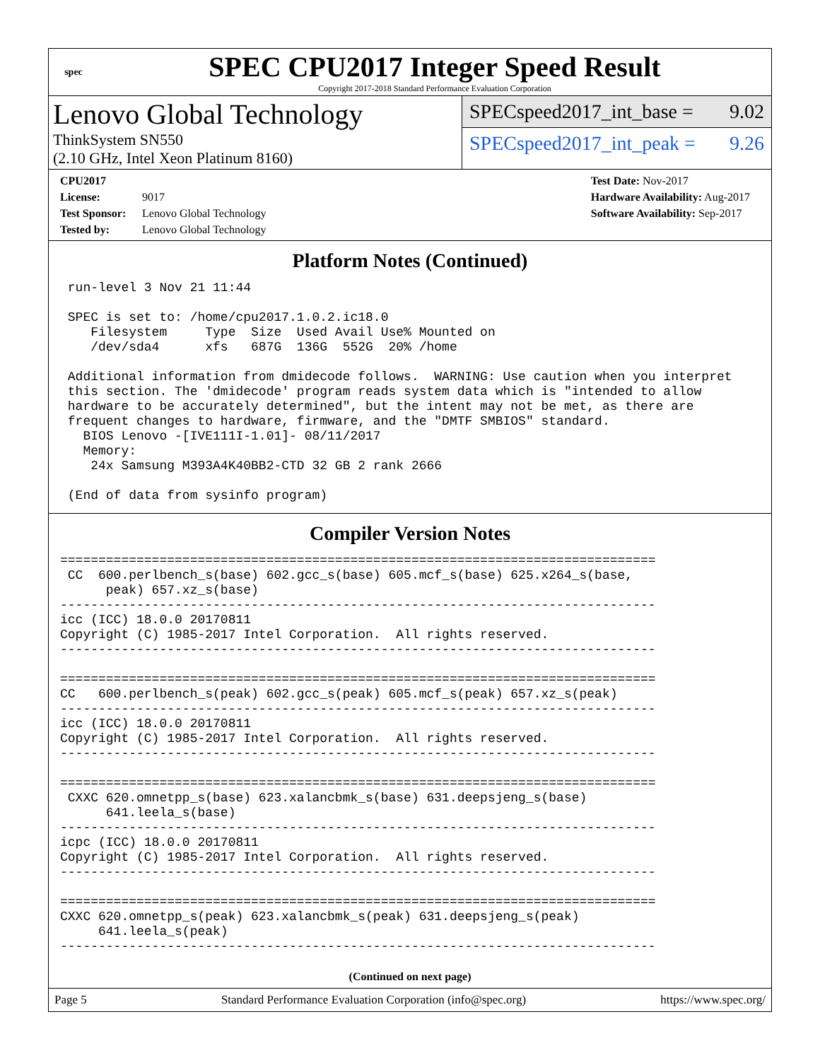spec
SPEC CPU2017 Integer Speed Result
Copyright 2017-2018 Standard Performance Evaluation Corporation
Lenovo Global Technology
ThinkSystem SN550
(2.10 GHz, Intel Xeon Platinum 8160)
SPECspeed2017_int_base = 9.02
SPECspeed2017_int_peak = 9.26
CPU2017 License: 9017
Test Sponsor: Lenovo Global Technology
Tested by: Lenovo Global Technology
Test Date: Nov-2017
Hardware Availability: Aug-2017
Software Availability: Sep-2017
Platform Notes (Continued)
 run-level 3 Nov 21 11:44

 SPEC is set to: /home/cpu2017.1.0.2.ic18.0
    Filesystem     Type  Size  Used Avail Use% Mounted on
    /dev/sda4      xfs   687G  136G  552G  20% /home

 Additional information from dmidecode follows.  WARNING: Use caution when you interpret
 this section. The 'dmidecode' program reads system data which is "intended to allow
 hardware to be accurately determined", but the intent may not be met, as there are
 frequent changes to hardware, firmware, and the "DMTF SMBIOS" standard.
   BIOS Lenovo -[IVE111I-1.01]- 08/11/2017
   Memory:
    24x Samsung M393A4K40BB2-CTD 32 GB 2 rank 2666

 (End of data from sysinfo program)
Compiler Version Notes
==============================================================================
 CC  600.perlbench_s(base) 602.gcc_s(base) 605.mcf_s(base) 625.x264_s(base,
      peak) 657.xz_s(base)
------------------------------------------------------------------------------
icc (ICC) 18.0.0 20170811
Copyright (C) 1985-2017 Intel Corporation.  All rights reserved.
------------------------------------------------------------------------------

==============================================================================
CC   600.perlbench_s(peak) 602.gcc_s(peak) 605.mcf_s(peak) 657.xz_s(peak)
------------------------------------------------------------------------------
icc (ICC) 18.0.0 20170811
Copyright (C) 1985-2017 Intel Corporation.  All rights reserved.
------------------------------------------------------------------------------

==============================================================================
 CXXC 620.omnetpp_s(base) 623.xalancbmk_s(base) 631.deepsjeng_s(base)
      641.leela_s(base)
------------------------------------------------------------------------------
icpc (ICC) 18.0.0 20170811
Copyright (C) 1985-2017 Intel Corporation.  All rights reserved.
------------------------------------------------------------------------------

==============================================================================
CXXC 620.omnetpp_s(peak) 623.xalancbmk_s(peak) 631.deepsjeng_s(peak)
     641.leela_s(peak)
------------------------------------------------------------------------------
(Continued on next page)
Page 5 Standard Performance Evaluation Corporation (info@spec.org) https://www.spec.org/